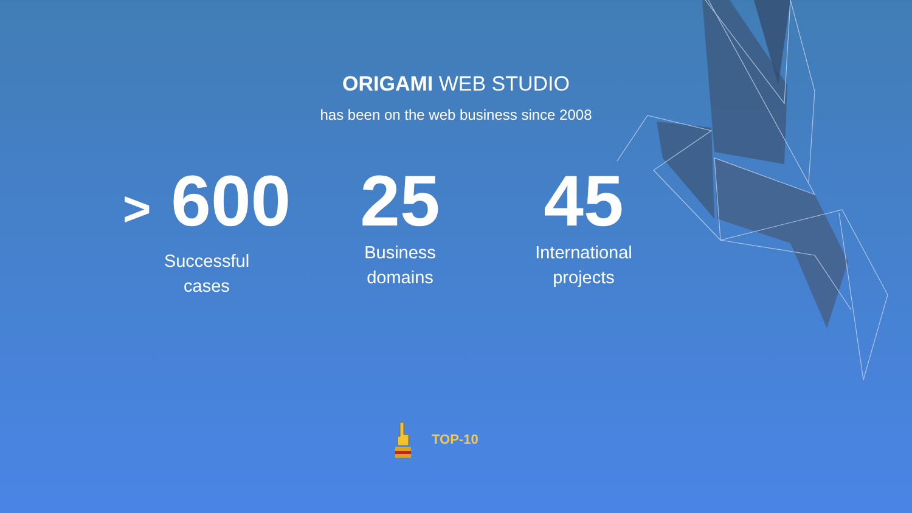ORIGAMI WEB STUDIO
has been on the web business since 2008
> 600
Successful
cases
25
Business
domains
45
International
projects
TOP-10